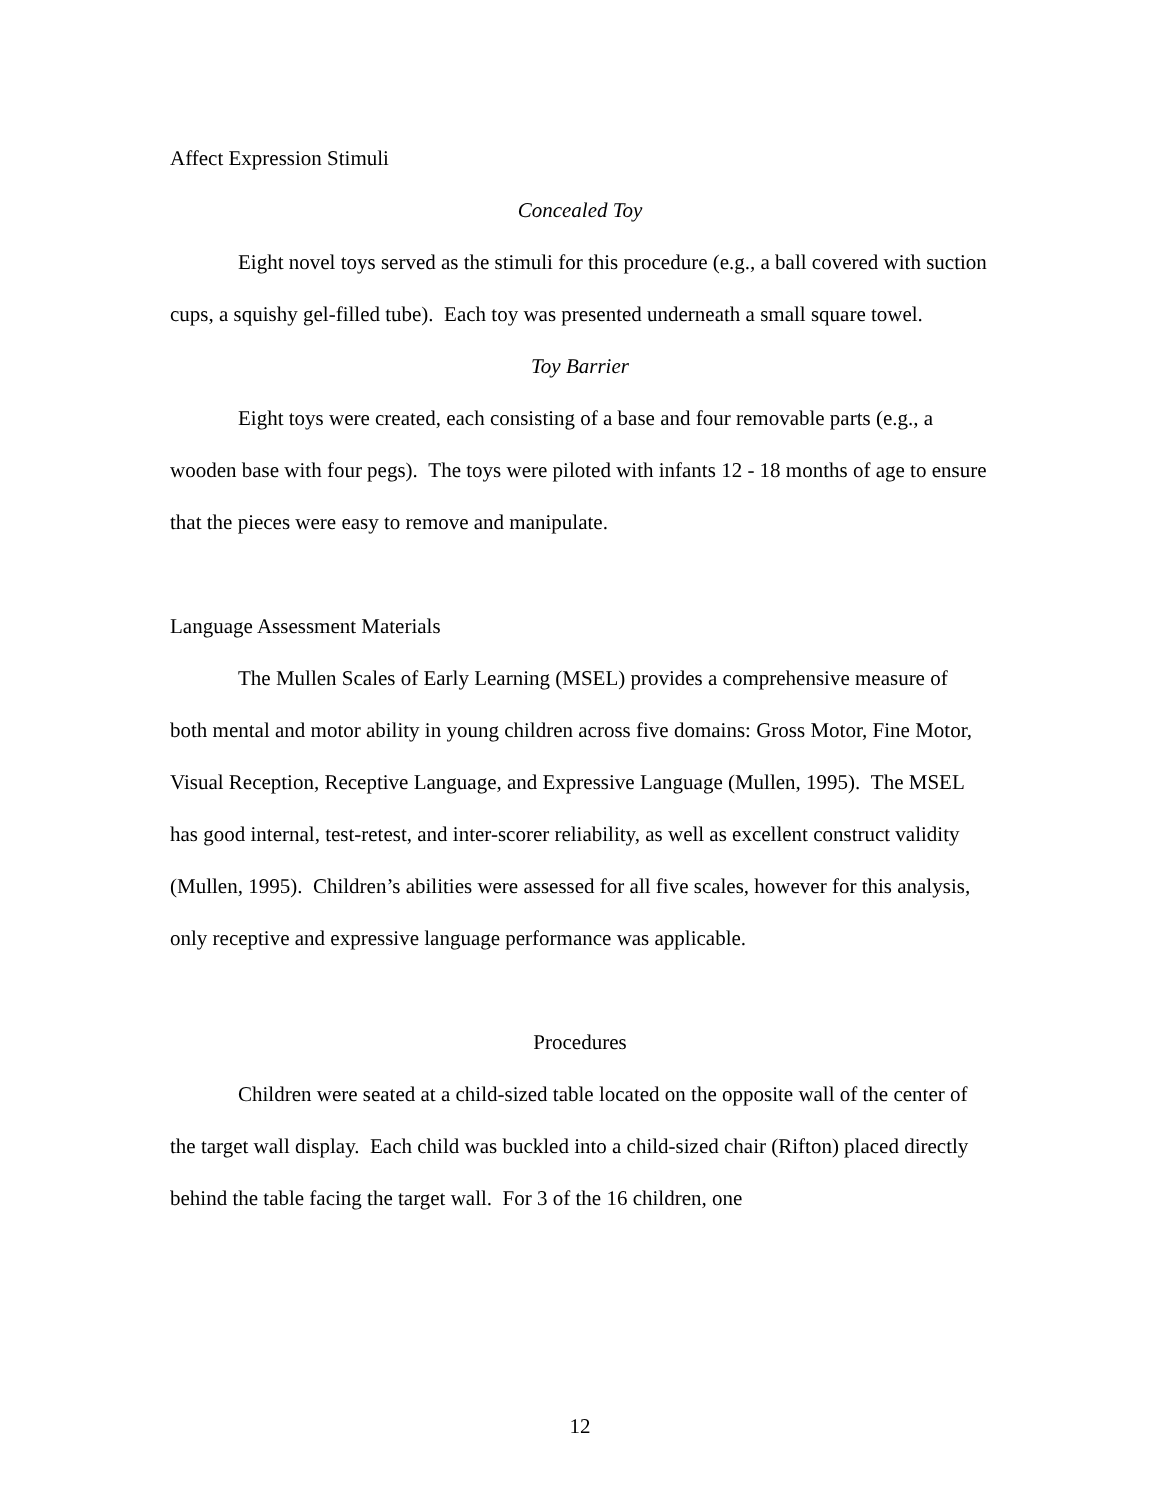Affect Expression Stimuli
Concealed Toy
Eight novel toys served as the stimuli for this procedure (e.g., a ball covered with suction cups, a squishy gel-filled tube). Each toy was presented underneath a small square towel.
Toy Barrier
Eight toys were created, each consisting of a base and four removable parts (e.g., a wooden base with four pegs). The toys were piloted with infants 12 - 18 months of age to ensure that the pieces were easy to remove and manipulate.
Language Assessment Materials
The Mullen Scales of Early Learning (MSEL) provides a comprehensive measure of both mental and motor ability in young children across five domains: Gross Motor, Fine Motor, Visual Reception, Receptive Language, and Expressive Language (Mullen, 1995). The MSEL has good internal, test-retest, and inter-scorer reliability, as well as excellent construct validity (Mullen, 1995). Children’s abilities were assessed for all five scales, however for this analysis, only receptive and expressive language performance was applicable.
Procedures
Children were seated at a child-sized table located on the opposite wall of the center of the target wall display. Each child was buckled into a child-sized chair (Rifton) placed directly behind the table facing the target wall. For 3 of the 16 children, one
12